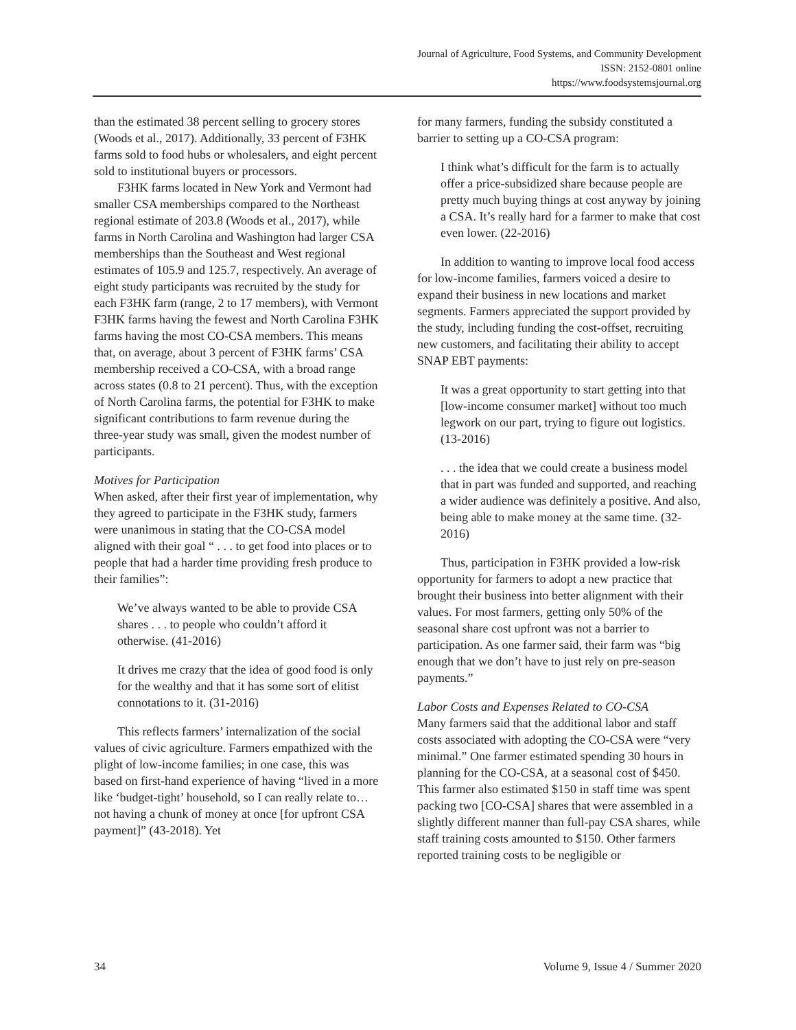Journal of Agriculture, Food Systems, and Community Development
ISSN: 2152-0801 online
https://www.foodsystemsjournal.org
than the estimated 38 percent selling to grocery stores (Woods et al., 2017). Additionally, 33 percent of F3HK farms sold to food hubs or wholesalers, and eight percent sold to institutional buyers or processors.
F3HK farms located in New York and Vermont had smaller CSA memberships compared to the Northeast regional estimate of 203.8 (Woods et al., 2017), while farms in North Carolina and Washington had larger CSA memberships than the Southeast and West regional estimates of 105.9 and 125.7, respectively. An average of eight study participants was recruited by the study for each F3HK farm (range, 2 to 17 members), with Vermont F3HK farms having the fewest and North Carolina F3HK farms having the most CO-CSA members. This means that, on average, about 3 percent of F3HK farms’ CSA membership received a CO-CSA, with a broad range across states (0.8 to 21 percent). Thus, with the exception of North Carolina farms, the potential for F3HK to make significant contributions to farm revenue during the three-year study was small, given the modest number of participants.
Motives for Participation
When asked, after their first year of implementation, why they agreed to participate in the F3HK study, farmers were unanimous in stating that the CO-CSA model aligned with their goal “ . . . to get food into places or to people that had a harder time providing fresh produce to their families”:
We’ve always wanted to be able to provide CSA shares . . . to people who couldn’t afford it otherwise. (41-2016)
It drives me crazy that the idea of good food is only for the wealthy and that it has some sort of elitist connotations to it. (31-2016)
This reflects farmers’ internalization of the social values of civic agriculture. Farmers empathized with the plight of low-income families; in one case, this was based on first-hand experience of having “lived in a more like ‘budget-tight’ household, so I can really relate to… not having a chunk of money at once [for upfront CSA payment]” (43-2018). Yet
for many farmers, funding the subsidy constituted a barrier to setting up a CO-CSA program:
I think what’s difficult for the farm is to actually offer a price-subsidized share because people are pretty much buying things at cost anyway by joining a CSA. It’s really hard for a farmer to make that cost even lower. (22-2016)
In addition to wanting to improve local food access for low-income families, farmers voiced a desire to expand their business in new locations and market segments. Farmers appreciated the support provided by the study, including funding the cost-offset, recruiting new customers, and facilitating their ability to accept SNAP EBT payments:
It was a great opportunity to start getting into that [low-income consumer market] without too much legwork on our part, trying to figure out logistics. (13-2016)
. . . the idea that we could create a business model that in part was funded and supported, and reaching a wider audience was definitely a positive. And also, being able to make money at the same time. (32-2016)
Thus, participation in F3HK provided a low-risk opportunity for farmers to adopt a new practice that brought their business into better alignment with their values. For most farmers, getting only 50% of the seasonal share cost upfront was not a barrier to participation. As one farmer said, their farm was “big enough that we don’t have to just rely on pre-season payments.”
Labor Costs and Expenses Related to CO-CSA
Many farmers said that the additional labor and staff costs associated with adopting the CO-CSA were “very minimal.” One farmer estimated spending 30 hours in planning for the CO-CSA, at a seasonal cost of $450. This farmer also estimated $150 in staff time was spent packing two [CO-CSA] shares that were assembled in a slightly different manner than full-pay CSA shares, while staff training costs amounted to $150. Other farmers reported training costs to be negligible or
34 Volume 9, Issue 4 / Summer 2020